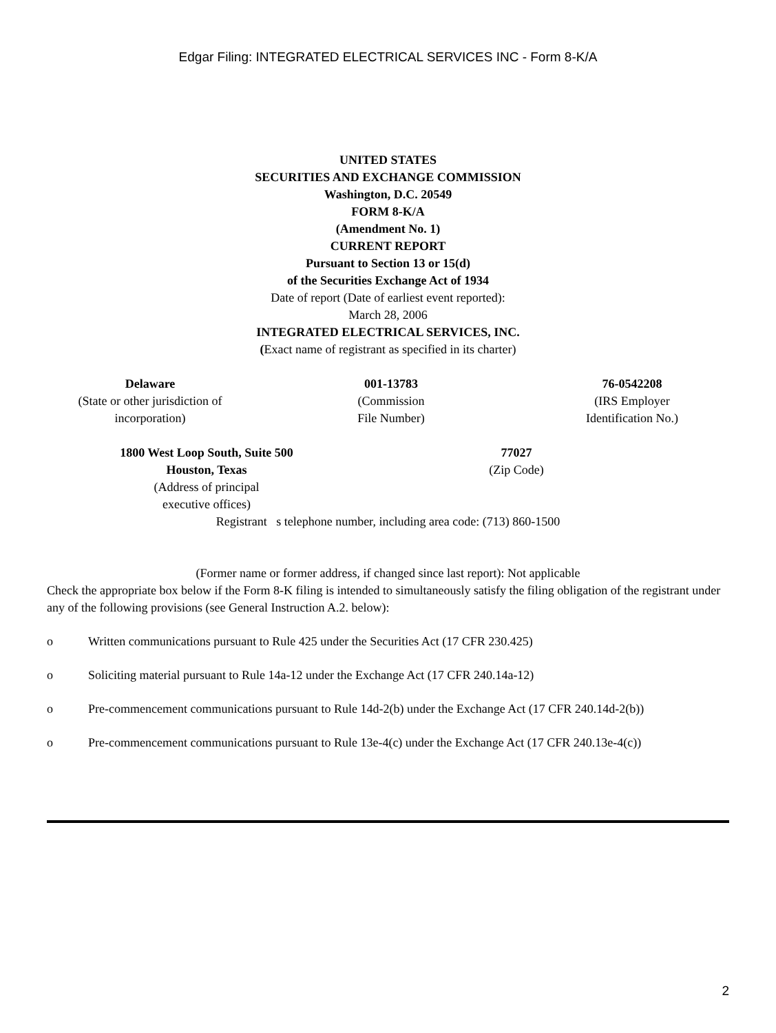Edgar Filing: INTEGRATED ELECTRICAL SERVICES INC - Form 8-K/A
UNITED STATES
SECURITIES AND EXCHANGE COMMISSION
Washington, D.C. 20549
FORM 8-K/A
(Amendment No. 1)
CURRENT REPORT
Pursuant to Section 13 or 15(d)
of the Securities Exchange Act of 1934
Date of report (Date of earliest event reported):
March 28, 2006
INTEGRATED ELECTRICAL SERVICES, INC.
(Exact name of registrant as specified in its charter)
| Delaware (State or other jurisdiction of incorporation) | 001-13783 (Commission File Number) | 76-0542208 (IRS Employer Identification No.) |
| 1800 West Loop South, Suite 500 Houston, Texas (Address of principal executive offices) | 77027 (Zip Code) |
Registrant s telephone number, including area code: (713) 860-1500
(Former name or former address, if changed since last report): Not applicable
Check the appropriate box below if the Form 8-K filing is intended to simultaneously satisfy the filing obligation of the registrant under any of the following provisions (see General Instruction A.2. below):
o Written communications pursuant to Rule 425 under the Securities Act (17 CFR 230.425)
o Soliciting material pursuant to Rule 14a-12 under the Exchange Act (17 CFR 240.14a-12)
o Pre-commencement communications pursuant to Rule 14d-2(b) under the Exchange Act (17 CFR 240.14d-2(b))
o Pre-commencement communications pursuant to Rule 13e-4(c) under the Exchange Act (17 CFR 240.13e-4(c))
2